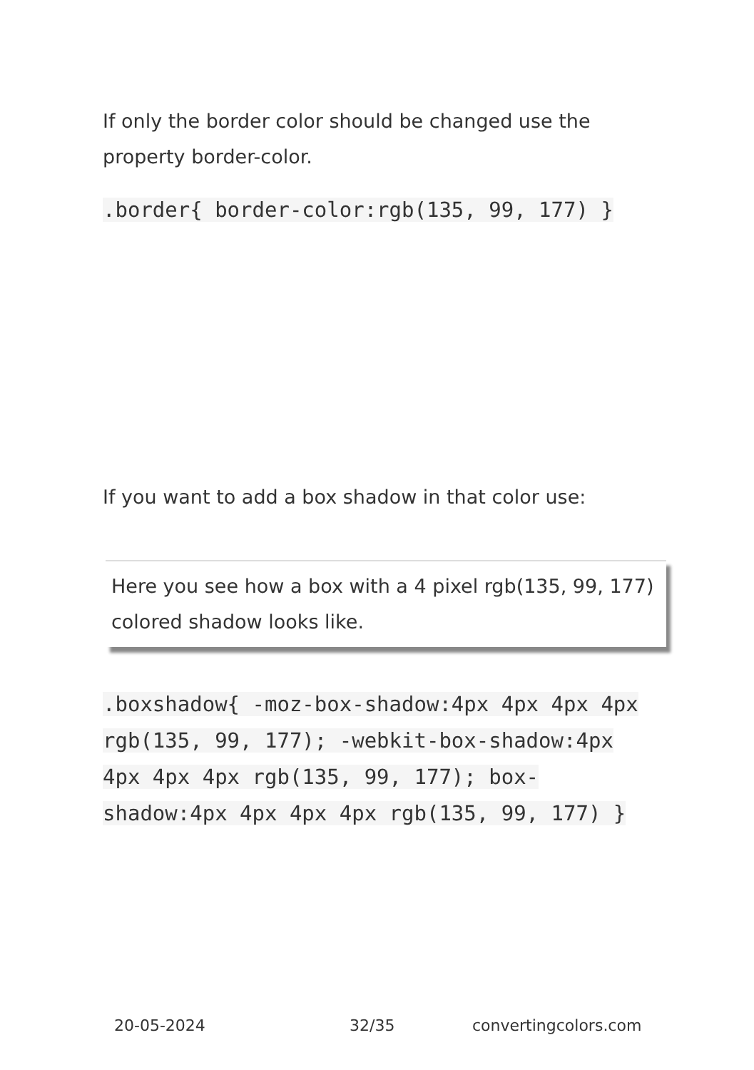If only the border color should be changed use the property border-color.
.border{ border-color:rgb(135, 99, 177) }
If you want to add a box shadow in that color use:
Here you see how a box with a 4 pixel rgb(135, 99, 177) colored shadow looks like.
.boxshadow{ -moz-box-shadow:4px 4px 4px 4px rgb(135, 99, 177); -webkit-box-shadow:4px 4px 4px 4px rgb(135, 99, 177); box-shadow:4px 4px 4px 4px rgb(135, 99, 177) }
20-05-2024 32/35 convertingcolors.com